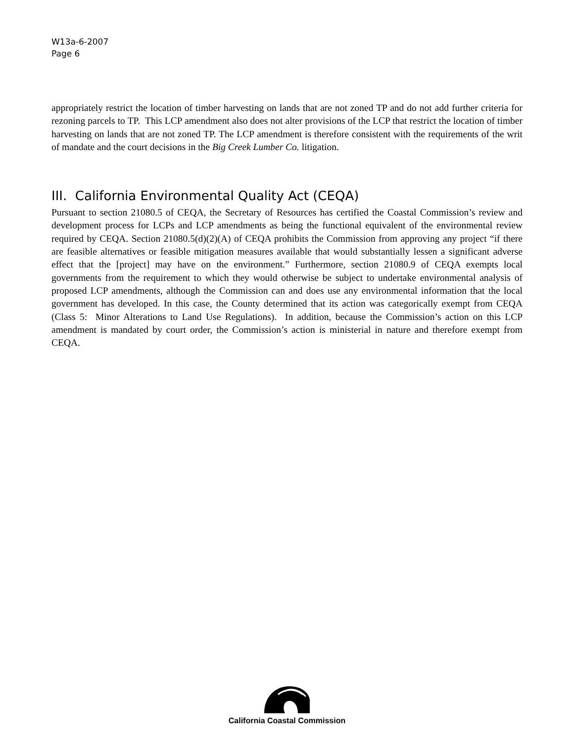W13a-6-2007
Page 6
appropriately restrict the location of timber harvesting on lands that are not zoned TP and do not add further criteria for rezoning parcels to TP. This LCP amendment also does not alter provisions of the LCP that restrict the location of timber harvesting on lands that are not zoned TP. The LCP amendment is therefore consistent with the requirements of the writ of mandate and the court decisions in the Big Creek Lumber Co. litigation.
III. California Environmental Quality Act (CEQA)
Pursuant to section 21080.5 of CEQA, the Secretary of Resources has certified the Coastal Commission’s review and development process for LCPs and LCP amendments as being the functional equivalent of the environmental review required by CEQA. Section 21080.5(d)(2)(A) of CEQA prohibits the Commission from approving any project “if there are feasible alternatives or feasible mitigation measures available that would substantially lessen a significant adverse effect that the [project] may have on the environment.” Furthermore, section 21080.9 of CEQA exempts local governments from the requirement to which they would otherwise be subject to undertake environmental analysis of proposed LCP amendments, although the Commission can and does use any environmental information that the local government has developed. In this case, the County determined that its action was categorically exempt from CEQA (Class 5: Minor Alterations to Land Use Regulations). In addition, because the Commission’s action on this LCP amendment is mandated by court order, the Commission’s action is ministerial in nature and therefore exempt from CEQA.
California Coastal Commission